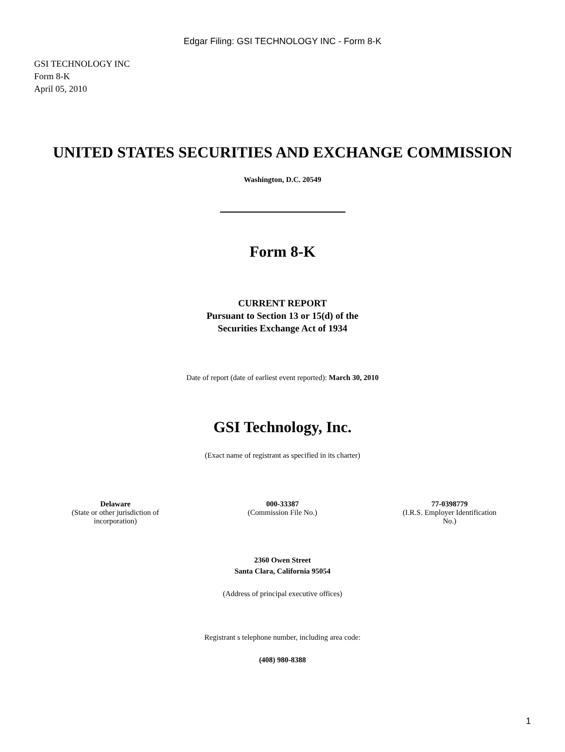Edgar Filing: GSI TECHNOLOGY INC - Form 8-K
GSI TECHNOLOGY INC
Form 8-K
April 05, 2010
UNITED STATES SECURITIES AND EXCHANGE COMMISSION
Washington, D.C. 20549
Form 8-K
CURRENT REPORT
Pursuant to Section 13 or 15(d) of the
Securities Exchange Act of 1934
Date of report (date of earliest event reported): March 30, 2010
GSI Technology, Inc.
(Exact name of registrant as specified in its charter)
| Delaware (State or other jurisdiction of incorporation) | 000-33387 (Commission File No.) | 77-0398779 (I.R.S. Employer Identification No.) |
2360 Owen Street
Santa Clara, California 95054
(Address of principal executive offices)
Registrant s telephone number, including area code:
(408) 980-8388
1